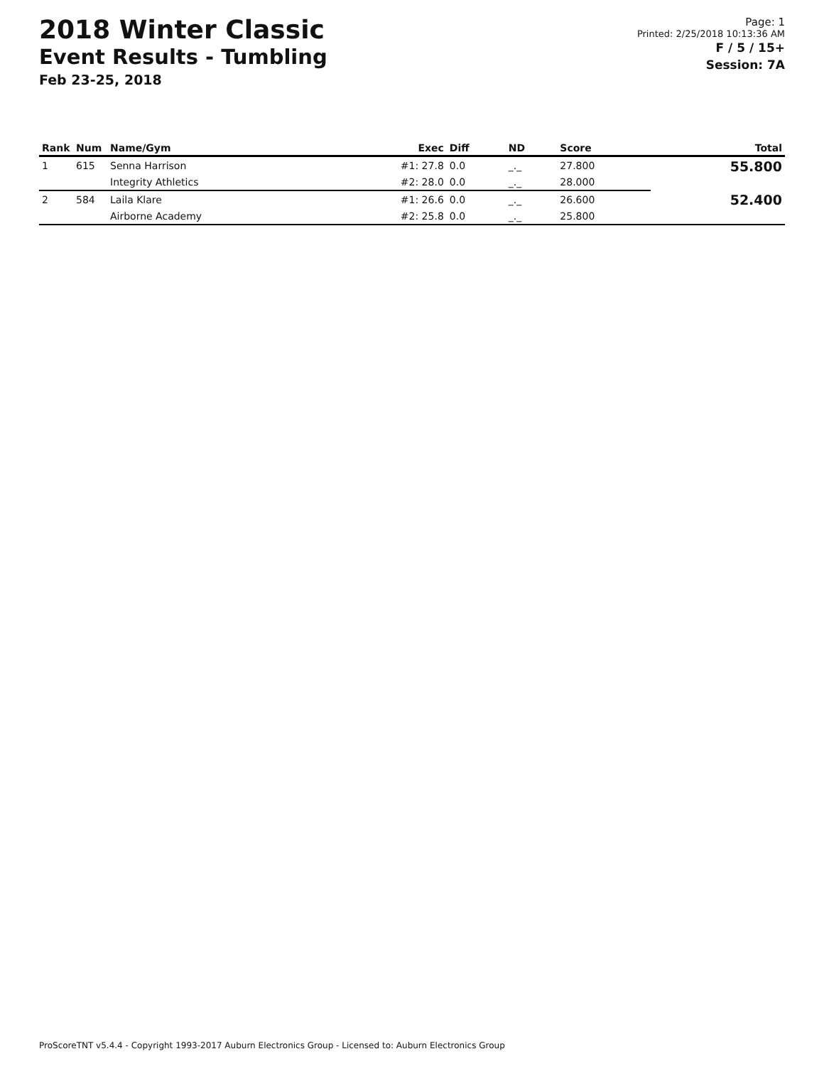2018 Winter Classic
Event Results - Tumbling
Feb 23-25, 2018
Page: 1
Printed: 2/25/2018 10:13:36 AM
F / 5 / 15+
Session: 7A
| Rank | Num | Name/Gym | Exec | Diff | ND | Score | Total |
| --- | --- | --- | --- | --- | --- | --- | --- |
| 1 | 615 | Senna Harrison | #1: 27.8 | 0.0 | _._ | 27.800 | 55.800 |
| | | Integrity Athletics | #2: 28.0 | 0.0 | _._ | 28.000 | |
| 2 | 584 | Laila Klare | #1: 26.6 | 0.0 | _._ | 26.600 | 52.400 |
| | | Airborne Academy | #2: 25.8 | 0.0 | _._ | 25.800 | |
ProScoreTNT v5.4.4 - Copyright 1993-2017 Auburn Electronics Group - Licensed to: Auburn Electronics Group